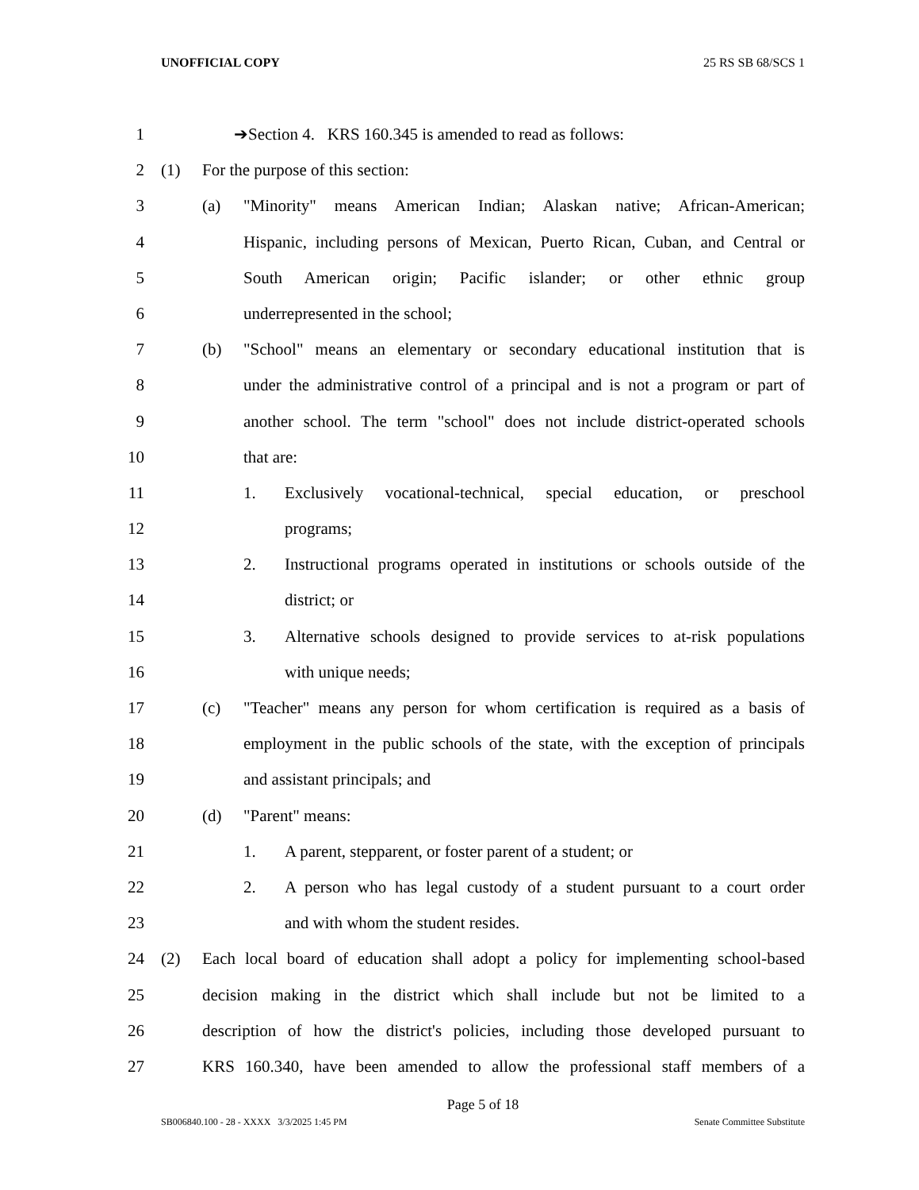UNOFFICIAL COPY 25 RS SB 68/SCS 1
1 ➔Section 4. KRS 160.345 is amended to read as follows:
2 (1) For the purpose of this section:
3 (a) "Minority" means American Indian; Alaskan native; African-American;
4 Hispanic, including persons of Mexican, Puerto Rican, Cuban, and Central or
5 South American origin; Pacific islander; or other ethnic group
6 underrepresented in the school;
7 (b) "School" means an elementary or secondary educational institution that is
8 under the administrative control of a principal and is not a program or part of
9 another school. The term "school" does not include district-operated schools
10 that are:
11 1. Exclusively vocational-technical, special education, or preschool
12 programs;
13 2. Instructional programs operated in institutions or schools outside of the
14 district; or
15 3. Alternative schools designed to provide services to at-risk populations
16 with unique needs;
17 (c) "Teacher" means any person for whom certification is required as a basis of
18 employment in the public schools of the state, with the exception of principals
19 and assistant principals; and
20 (d) "Parent" means:
21 1. A parent, stepparent, or foster parent of a student; or
22 2. A person who has legal custody of a student pursuant to a court order
23 and with whom the student resides.
24 (2) Each local board of education shall adopt a policy for implementing school-based
25 decision making in the district which shall include but not be limited to a
26 description of how the district's policies, including those developed pursuant to
27 KRS 160.340, have been amended to allow the professional staff members of a
Page 5 of 18
SB006840.100 - 28 - XXXX 3/3/2025 1:45 PM Senate Committee Substitute